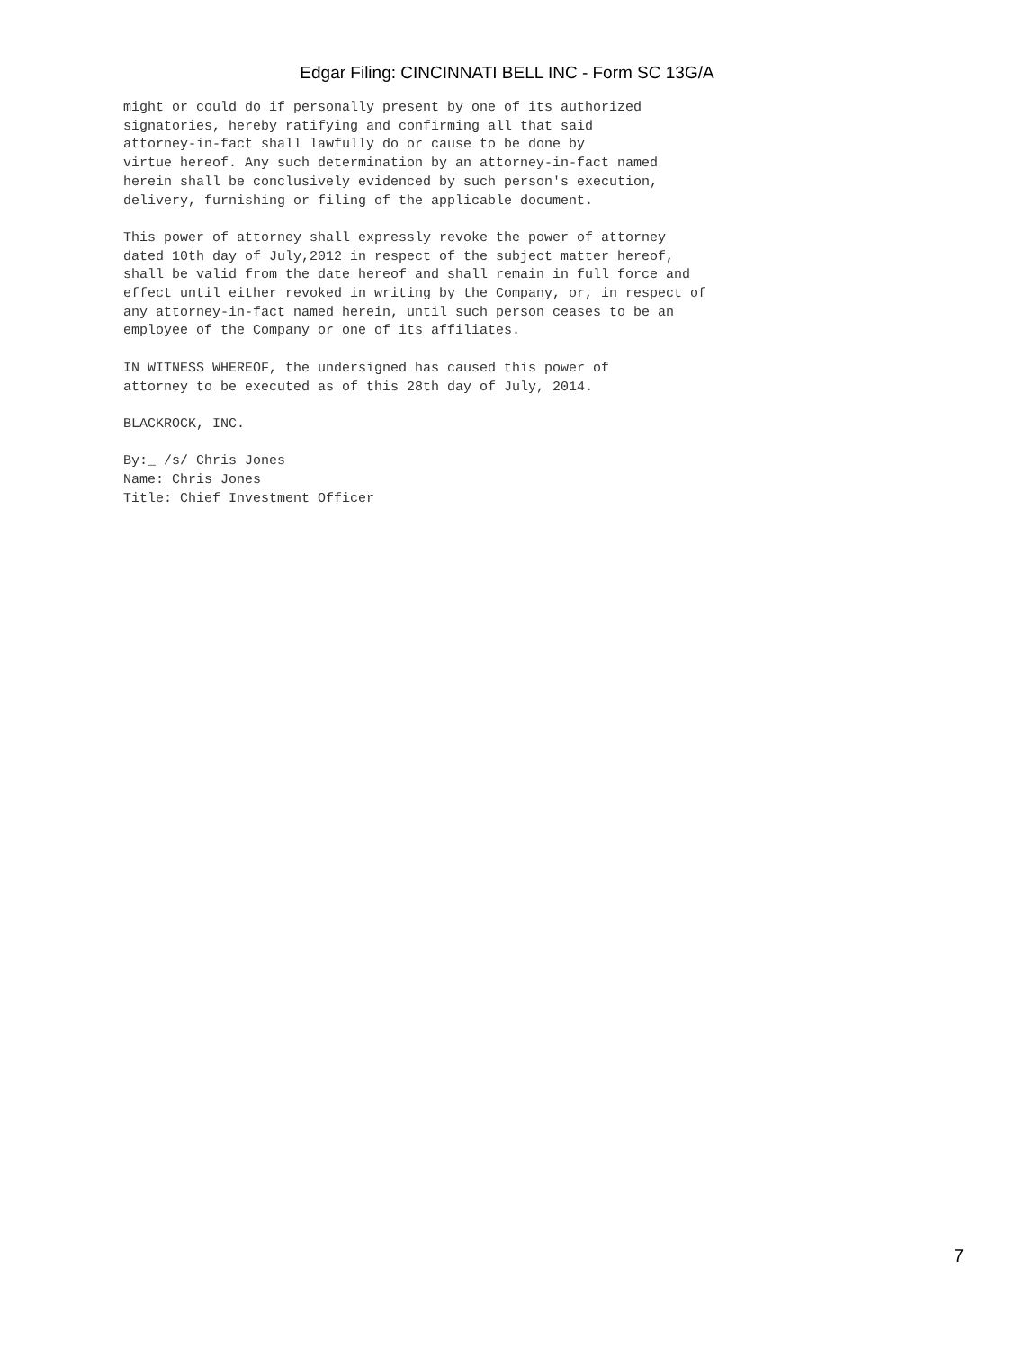Edgar Filing: CINCINNATI BELL INC - Form SC 13G/A
might or could do if personally present by one of its authorized
signatories, hereby ratifying and confirming all that said
attorney-in-fact shall lawfully do or cause to be done by
virtue hereof. Any such determination by an attorney-in-fact named
herein shall be conclusively evidenced by such person's execution,
delivery, furnishing or filing of the applicable document.

This power of attorney shall expressly revoke the power of attorney
dated 10th day of July,2012 in respect of the subject matter hereof,
shall be valid from the date hereof and shall remain in full force and
effect until either revoked in writing by the Company, or, in respect of
any attorney-in-fact named herein, until such person ceases to be an
employee of the Company or one of its affiliates.

IN WITNESS WHEREOF, the undersigned has caused this power of
attorney to be executed as of this 28th day of July, 2014.

BLACKROCK, INC.

By:_ /s/ Chris Jones
Name: Chris Jones
Title: Chief Investment Officer
7